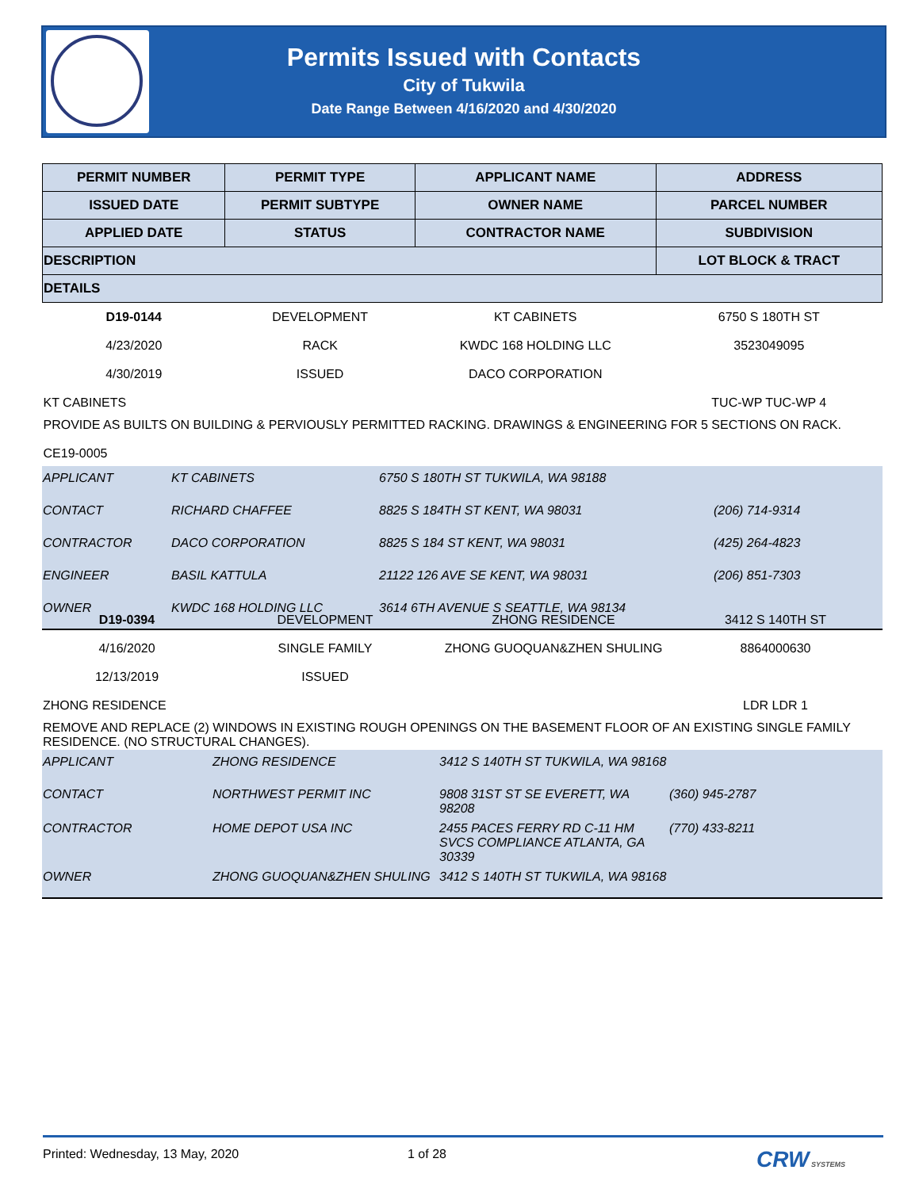Permits Issued with Contacts
City of Tukwila
Date Range Between 4/16/2020 and 4/30/2020
| PERMIT NUMBER | PERMIT TYPE | APPLICANT NAME | ADDRESS |
| ISSUED DATE | PERMIT SUBTYPE | OWNER NAME | PARCEL NUMBER |
| APPLIED DATE | STATUS | CONTRACTOR NAME | SUBDIVISION |
| DESCRIPTION | | | LOT BLOCK & TRACT |
| DETAILS | | | |
| D19-0144 | DEVELOPMENT | KT CABINETS | 6750 S 180TH ST |
| 4/23/2020 | RACK | KWDC 168 HOLDING LLC | 3523049095 |
| 4/30/2019 | ISSUED | DACO CORPORATION | |
| KT CABINETS | | | TUC-WP TUC-WP 4 |
| PROVIDE AS BUILTS ON BUILDING & PERVIOUSLY PERMITTED RACKING. DRAWINGS & ENGINEERING FOR 5 SECTIONS ON RACK. CE19-0005 | | | |
| APPLICANT | KT CABINETS | 6750 S 180TH ST TUKWILA, WA 98188 | |
| CONTACT | RICHARD CHAFFEE | 8825 S 184TH ST KENT, WA 98031 | (206) 714-9314 |
| CONTRACTOR | DACO CORPORATION | 8825 S 184 ST KENT, WA 98031 | (425) 264-4823 |
| ENGINEER | BASIL KATTULA | 21122 126 AVE SE KENT, WA 98031 | (206) 851-7303 |
| OWNER | KWDC 168 HOLDING LLC | 3614 6TH AVENUE S SEATTLE, WA 98134 | |
| D19-0394 | DEVELOPMENT | ZHONG RESIDENCE | 3412 S 140TH ST |
| 4/16/2020 | SINGLE FAMILY | ZHONG GUOQUAN&ZHEN SHULING | 8864000630 |
| 12/13/2019 | ISSUED | | |
| ZHONG RESIDENCE | | | LDR LDR 1 |
| REMOVE AND REPLACE (2) WINDOWS IN EXISTING ROUGH OPENINGS ON THE BASEMENT FLOOR OF AN EXISTING SINGLE FAMILY RESIDENCE. (NO STRUCTURAL CHANGES). | | | |
| APPLICANT | ZHONG RESIDENCE | 3412 S 140TH ST TUKWILA, WA 98168 | |
| CONTACT | NORTHWEST PERMIT INC | 9808 31ST ST SE EVERETT, WA 98208 | (360) 945-2787 |
| CONTRACTOR | HOME DEPOT USA INC | 2455 PACES FERRY RD C-11 HM SVCS COMPLIANCE ATLANTA, GA 30339 | (770) 433-8211 |
| OWNER | ZHONG GUOQUAN&ZHEN SHULING | 3412 S 140TH ST TUKWILA, WA 98168 | |
Printed: Wednesday, 13 May, 2020 1 of 28 CRW SYSTEMS